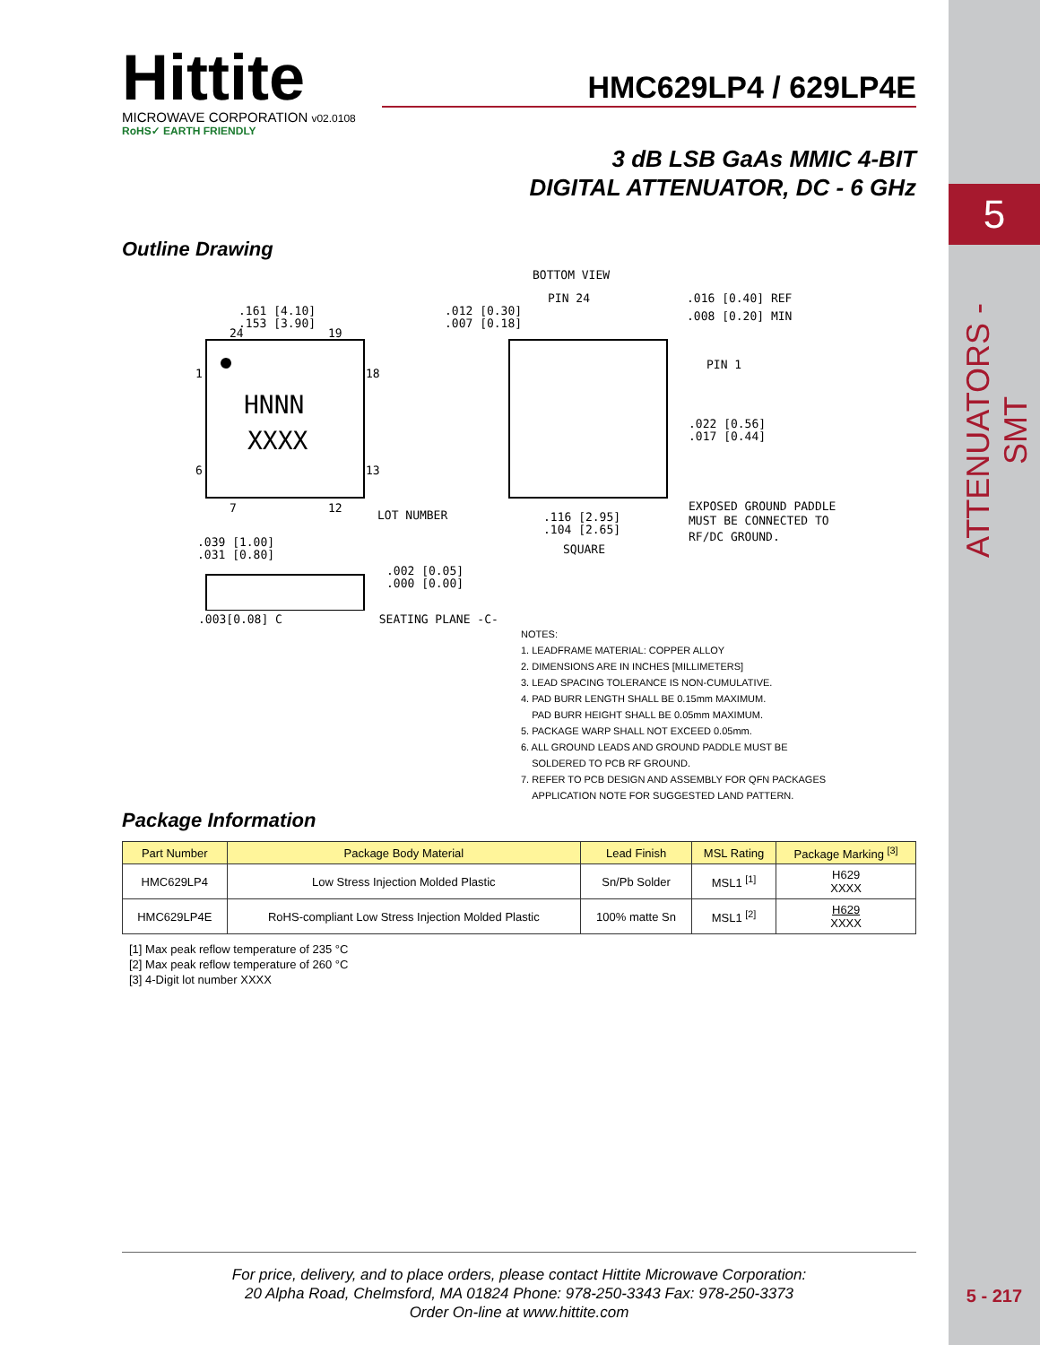5
ATTENUATORS - SMT
5 - 217
Hittite
MICROWAVE CORPORATION v02.0108
HMC629LP4 / 629LP4E
RoHS✓ EARTH FRIENDLY
3 dB LSB GaAs MMIC 4-BIT
DIGITAL ATTENUATOR, DC - 6 GHz
Outline Drawing
BOTTOM VIEW
HNNN
XXXX
.161 [4.10]
.153 [3.90]
24
19
1
18
6
13
7
12
LOT NUMBER
.012 [0.30]
.007 [0.18]
PIN 24
.016 [0.40] REF
.008 [0.20] MIN
PIN 1
.022 [0.56]
.017 [0.44]
.116 [2.95]
.104 [2.65]
SQUARE
EXPOSED GROUND PADDLE
MUST BE CONNECTED TO
RF/DC GROUND.
.039 [1.00]
.031 [0.80]
.002 [0.05]
.000 [0.00]
.003[0.08] C SEATING PLANE -C-
NOTES:
1. LEADFRAME MATERIAL: COPPER ALLOY
2. DIMENSIONS ARE IN INCHES [MILLIMETERS]
3. LEAD SPACING TOLERANCE IS NON-CUMULATIVE.
4. PAD BURR LENGTH SHALL BE 0.15mm MAXIMUM.
PAD BURR HEIGHT SHALL BE 0.05mm MAXIMUM.
5. PACKAGE WARP SHALL NOT EXCEED 0.05mm.
6. ALL GROUND LEADS AND GROUND PADDLE MUST BE
SOLDERED TO PCB RF GROUND.
7. REFER TO PCB DESIGN AND ASSEMBLY FOR QFN PACKAGES
APPLICATION NOTE FOR SUGGESTED LAND PATTERN.
Package Information
| Part Number | Package Body Material | Lead Finish | MSL Rating | Package Marking <sup>[3]</sup> |
| --- | --- | --- | --- | --- |
| HMC629LP4 | Low Stress Injection Molded Plastic | Sn/Pb Solder | MSL1 <sup>[1]</sup> | H629 XXXX |
| HMC629LP4E | RoHS-compliant Low Stress Injection Molded Plastic | 100% matte Sn | MSL1 <sup>[2]</sup> | H629 XXXX |
[1] Max peak reflow temperature of 235 °C
[2] Max peak reflow temperature of 260 °C
[3] 4-Digit lot number XXXX
For price, delivery, and to place orders, please contact Hittite Microwave Corporation:
20 Alpha Road, Chelmsford, MA 01824 Phone: 978-250-3343 Fax: 978-250-3373
Order On-line at www.hittite.com